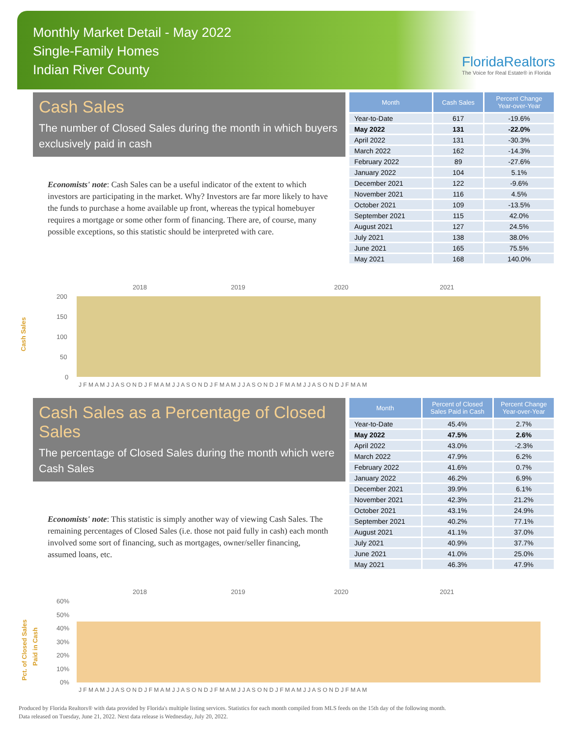Monthly Market Detail - May 2022
Single-Family Homes
Indian River County
FloridaRealtors
The Voice for Real Estate® in Florida
Cash Sales
The number of Closed Sales during the month in which buyers exclusively paid in cash
Economists' note: Cash Sales can be a useful indicator of the extent to which investors are participating in the market. Why? Investors are far more likely to have the funds to purchase a home available up front, whereas the typical homebuyer requires a mortgage or some other form of financing. There are, of course, many possible exceptions, so this statistic should be interpreted with care.
| Month | Cash Sales | Percent Change Year-over-Year |
| --- | --- | --- |
| Year-to-Date | 617 | -19.6% |
| May 2022 | 131 | -22.0% |
| April 2022 | 131 | -30.3% |
| March 2022 | 162 | -14.3% |
| February 2022 | 89 | -27.6% |
| January 2022 | 104 | 5.1% |
| December 2021 | 122 | -9.6% |
| November 2021 | 116 | 4.5% |
| October 2021 | 109 | -13.5% |
| September 2021 | 115 | 42.0% |
| August 2021 | 127 | 24.5% |
| July 2021 | 138 | 38.0% |
| June 2021 | 165 | 75.5% |
| May 2021 | 168 | 140.0% |
2018
2019
2020
2021
200
150
100
50
0
Cash Sales
J F M A M J J A S O N D J F M A M J J A S O N D J F M A M J J A S O N D J F M A M J J A S O N D J F M A M
Cash Sales as a Percentage of Closed Sales
The percentage of Closed Sales during the month which were Cash Sales
Economists' note: This statistic is simply another way of viewing Cash Sales. The remaining percentages of Closed Sales (i.e. those not paid fully in cash) each month involved some sort of financing, such as mortgages, owner/seller financing, assumed loans, etc.
| Month | Percent of Closed Sales Paid in Cash | Percent Change Year-over-Year |
| --- | --- | --- |
| Year-to-Date | 45.4% | 2.7% |
| May 2022 | 47.5% | 2.6% |
| April 2022 | 43.0% | -2.3% |
| March 2022 | 47.9% | 6.2% |
| February 2022 | 41.6% | 0.7% |
| January 2022 | 46.2% | 6.9% |
| December 2021 | 39.9% | 6.1% |
| November 2021 | 42.3% | 21.2% |
| October 2021 | 43.1% | 24.9% |
| September 2021 | 40.2% | 77.1% |
| August 2021 | 41.1% | 37.0% |
| July 2021 | 40.9% | 37.7% |
| June 2021 | 41.0% | 25.0% |
| May 2021 | 46.3% | 47.9% |
2018
2019
2020
2021
60%
50%
40%
30%
20%
10%
0%
Pct. of Closed Sales
Paid in Cash
J F M A M J J A S O N D J F M A M J J A S O N D J F M A M J J A S O N D J F M A M J J A S O N D J F M A M
Produced by Florida Realtors® with data provided by Florida's multiple listing services. Statistics for each month compiled from MLS feeds on the 15th day of the following month.
Data released on Tuesday, June 21, 2022. Next data release is Wednesday, July 20, 2022.